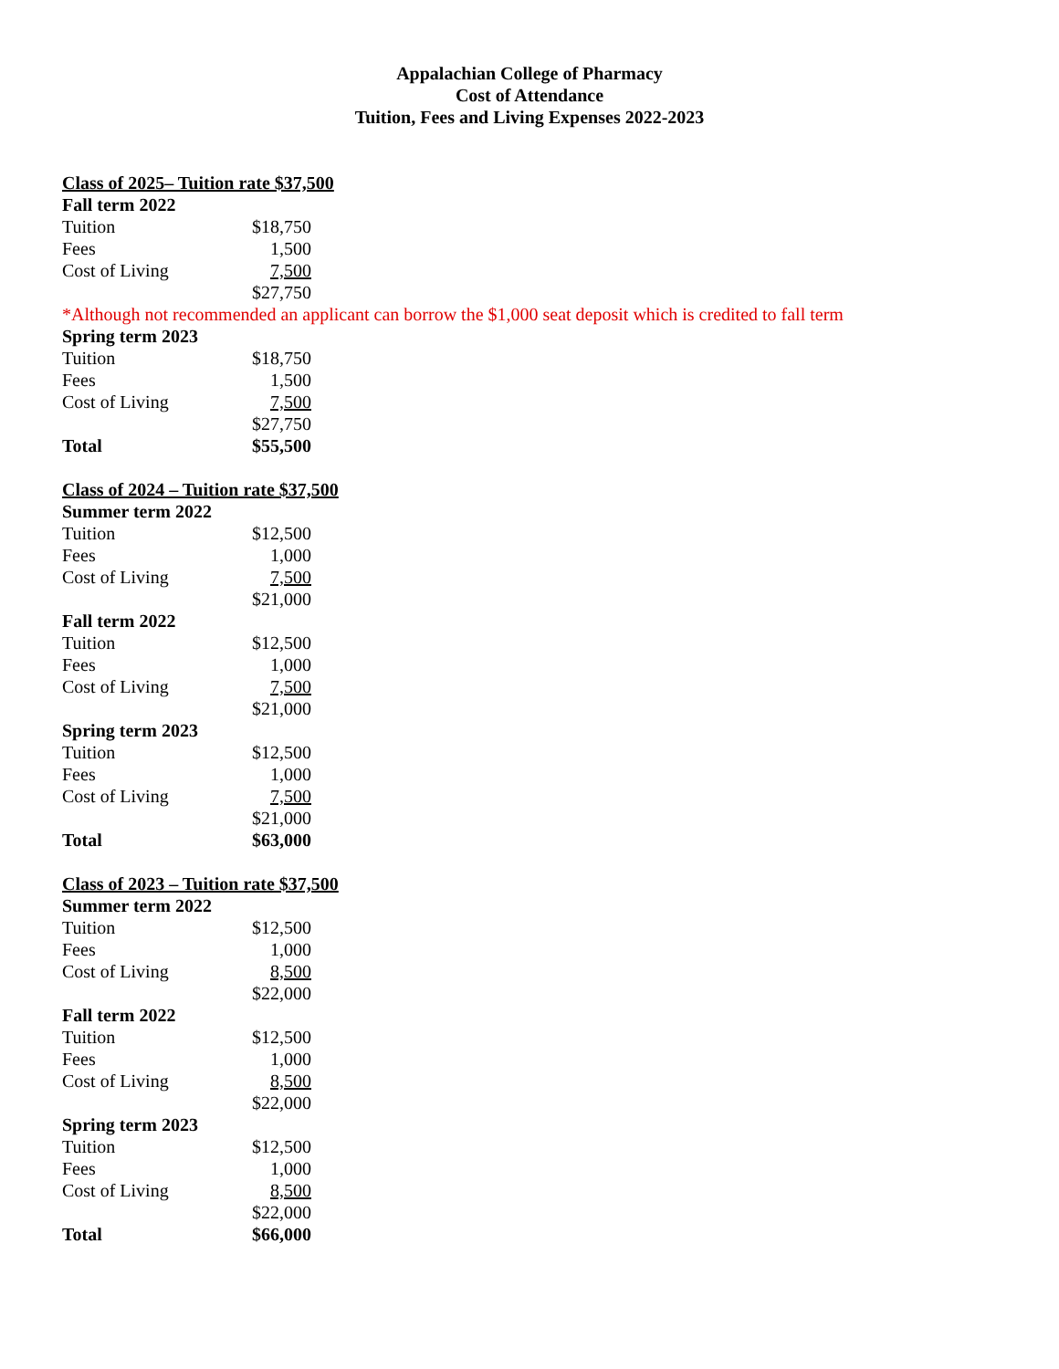Appalachian College of Pharmacy
Cost of Attendance
Tuition, Fees and Living Expenses 2022-2023
Class of 2025– Tuition rate $37,500
| Fall term 2022 | |
| Tuition | $18,750 |
| Fees | 1,500 |
| Cost of Living | 7,500 |
| | $27,750 |
*Although not recommended an applicant can borrow the $1,000 seat deposit which is credited to fall term
| Spring term 2023 | |
| Tuition | $18,750 |
| Fees | 1,500 |
| Cost of Living | 7,500 |
| | $27,750 |
| Total | $55,500 |
Class of 2024 – Tuition rate $37,500
| Summer term 2022 | |
| Tuition | $12,500 |
| Fees | 1,000 |
| Cost of Living | 7,500 |
| | $21,000 |
| Fall term 2022 | |
| Tuition | $12,500 |
| Fees | 1,000 |
| Cost of Living | 7,500 |
| | $21,000 |
| Spring term 2023 | |
| Tuition | $12,500 |
| Fees | 1,000 |
| Cost of Living | 7,500 |
| | $21,000 |
| Total | $63,000 |
Class of 2023 – Tuition rate $37,500
| Summer term 2022 | |
| Tuition | $12,500 |
| Fees | 1,000 |
| Cost of Living | 8,500 |
| | $22,000 |
| Fall term 2022 | |
| Tuition | $12,500 |
| Fees | 1,000 |
| Cost of Living | 8,500 |
| | $22,000 |
| Spring term 2023 | |
| Tuition | $12,500 |
| Fees | 1,000 |
| Cost of Living | 8,500 |
| | $22,000 |
| Total | $66,000 |